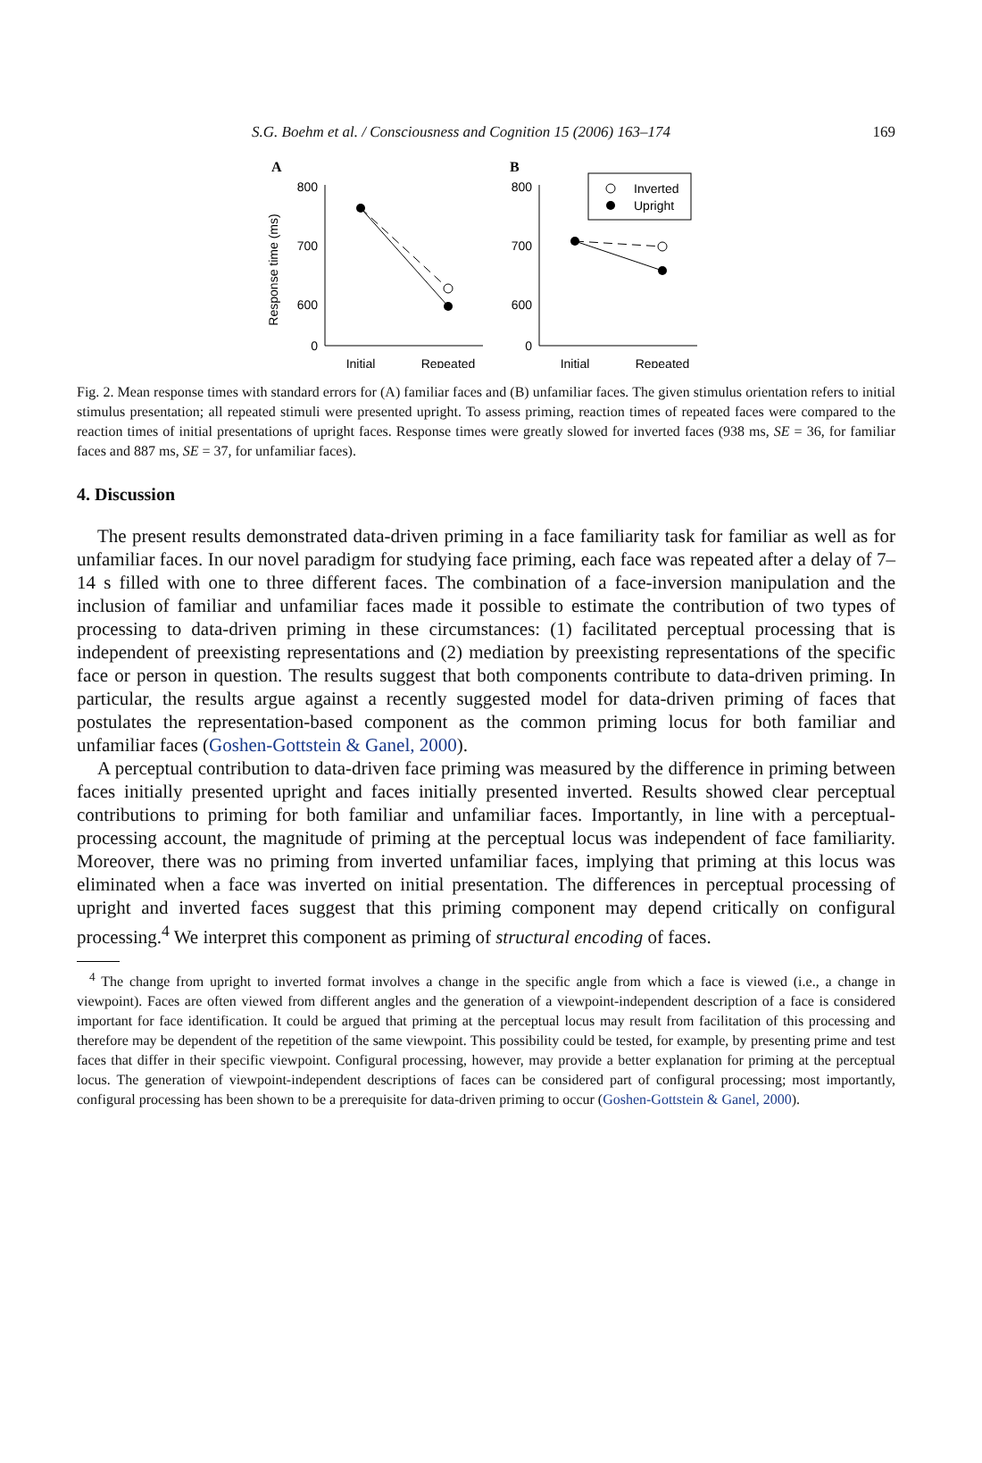S.G. Boehm et al. / Consciousness and Cognition 15 (2006) 163–174 169
A
Response time (ms)
800
700
600
0
Initial
Repeated
B
800
700
600
0
Initial
Repeated
Inverted
Upright
Fig. 2. Mean response times with standard errors for (A) familiar faces and (B) unfamiliar faces. The given stimulus orientation refers to initial stimulus presentation; all repeated stimuli were presented upright. To assess priming, reaction times of repeated faces were compared to the reaction times of initial presentations of upright faces. Response times were greatly slowed for inverted faces (938 ms, SE = 36, for familiar faces and 887 ms, SE = 37, for unfamiliar faces).
4. Discussion
The present results demonstrated data-driven priming in a face familiarity task for familiar as well as for unfamiliar faces. In our novel paradigm for studying face priming, each face was repeated after a delay of 7–14 s filled with one to three different faces. The combination of a face-inversion manipulation and the inclusion of familiar and unfamiliar faces made it possible to estimate the contribution of two types of processing to data-driven priming in these circumstances: (1) facilitated perceptual processing that is independent of preexisting representations and (2) mediation by preexisting representations of the specific face or person in question. The results suggest that both components contribute to data-driven priming. In particular, the results argue against a recently suggested model for data-driven priming of faces that postulates the representation-based component as the common priming locus for both familiar and unfamiliar faces (Goshen-Gottstein & Ganel, 2000).
A perceptual contribution to data-driven face priming was measured by the difference in priming between faces initially presented upright and faces initially presented inverted. Results showed clear perceptual contributions to priming for both familiar and unfamiliar faces. Importantly, in line with a perceptual-processing account, the magnitude of priming at the perceptual locus was independent of face familiarity. Moreover, there was no priming from inverted unfamiliar faces, implying that priming at this locus was eliminated when a face was inverted on initial presentation. The differences in perceptual processing of upright and inverted faces suggest that this priming component may depend critically on configural processing.<sup>4</sup> We interpret this component as priming of structural encoding of faces.
<sup>4</sup> The change from upright to inverted format involves a change in the specific angle from which a face is viewed (i.e., a change in viewpoint). Faces are often viewed from different angles and the generation of a viewpoint-independent description of a face is considered important for face identification. It could be argued that priming at the perceptual locus may result from facilitation of this processing and therefore may be dependent of the repetition of the same viewpoint. This possibility could be tested, for example, by presenting prime and test faces that differ in their specific viewpoint. Configural processing, however, may provide a better explanation for priming at the perceptual locus. The generation of viewpoint-independent descriptions of faces can be considered part of configural processing; most importantly, configural processing has been shown to be a prerequisite for data-driven priming to occur (Goshen-Gottstein & Ganel, 2000).